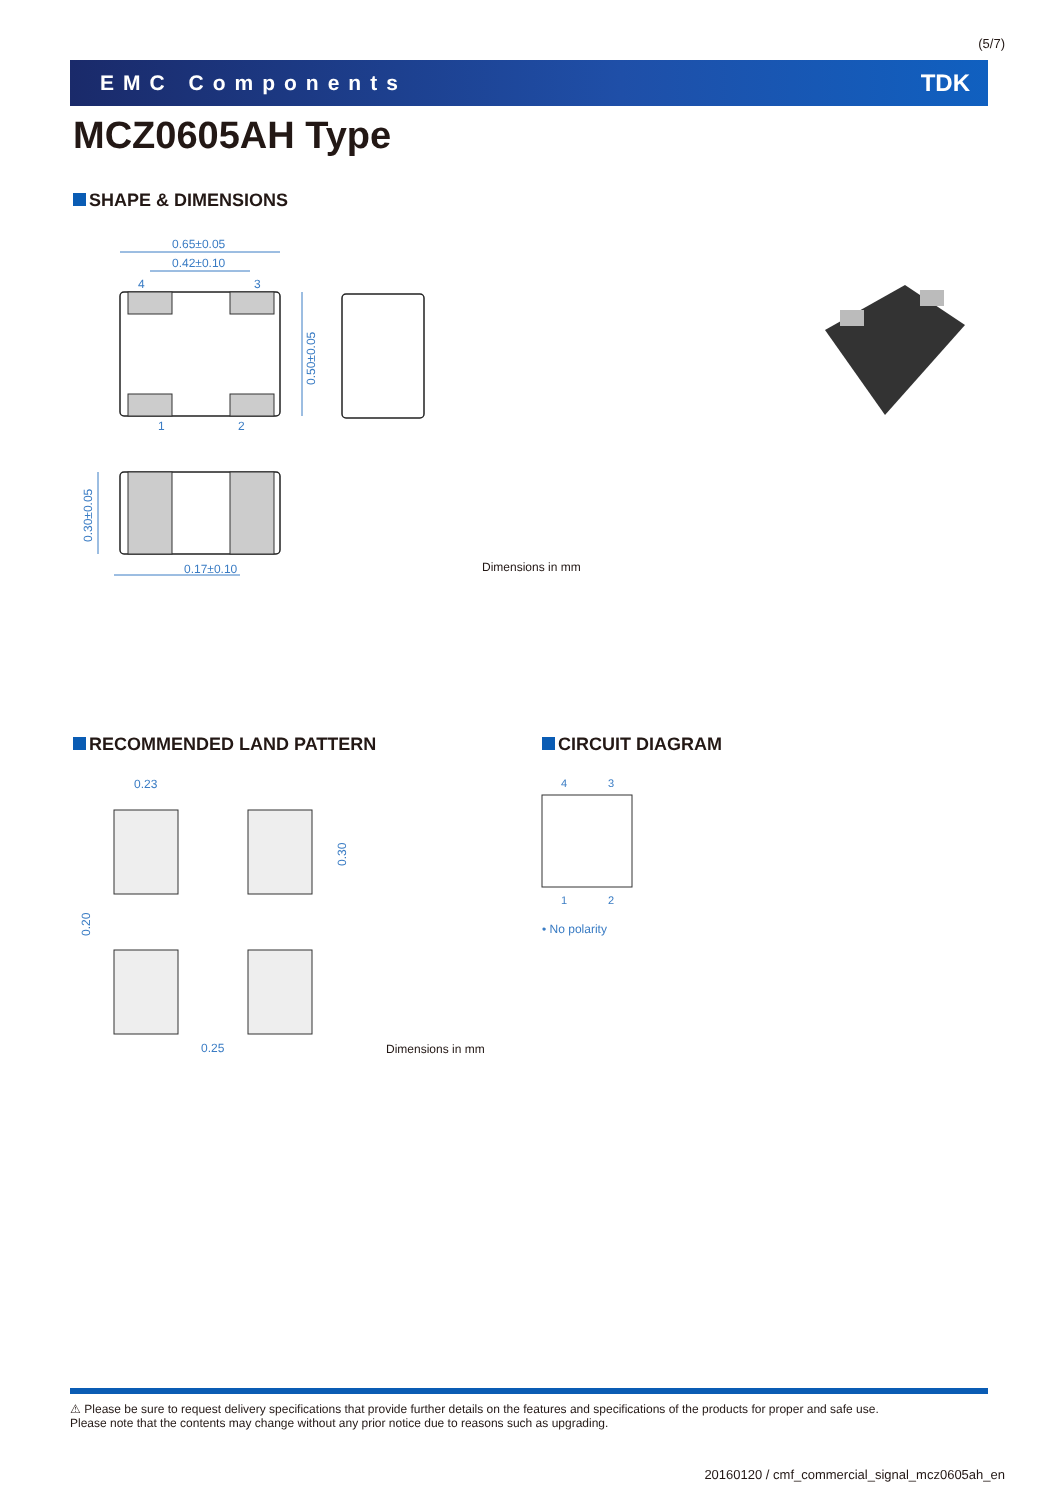(5/7)
EMC Components TDK
MCZ0605AH Type
SHAPE & DIMENSIONS
0.65±0.05
0.42±0.10
4
3
1
2
0.17±0.10
0.50±0.05
0.30±0.05
Dimensions in mm
RECOMMENDED LAND PATTERN CIRCUIT DIAGRAM
0.23
0.25
0.30
0.20
4
3
1
2
• No polarity
Dimensions in mm
⚠ Please be sure to request delivery specifications that provide further details on the features and specifications of the products for proper and safe use.
Please note that the contents may change without any prior notice due to reasons such as upgrading.
20160120 / cmf_commercial_signal_mcz0605ah_en